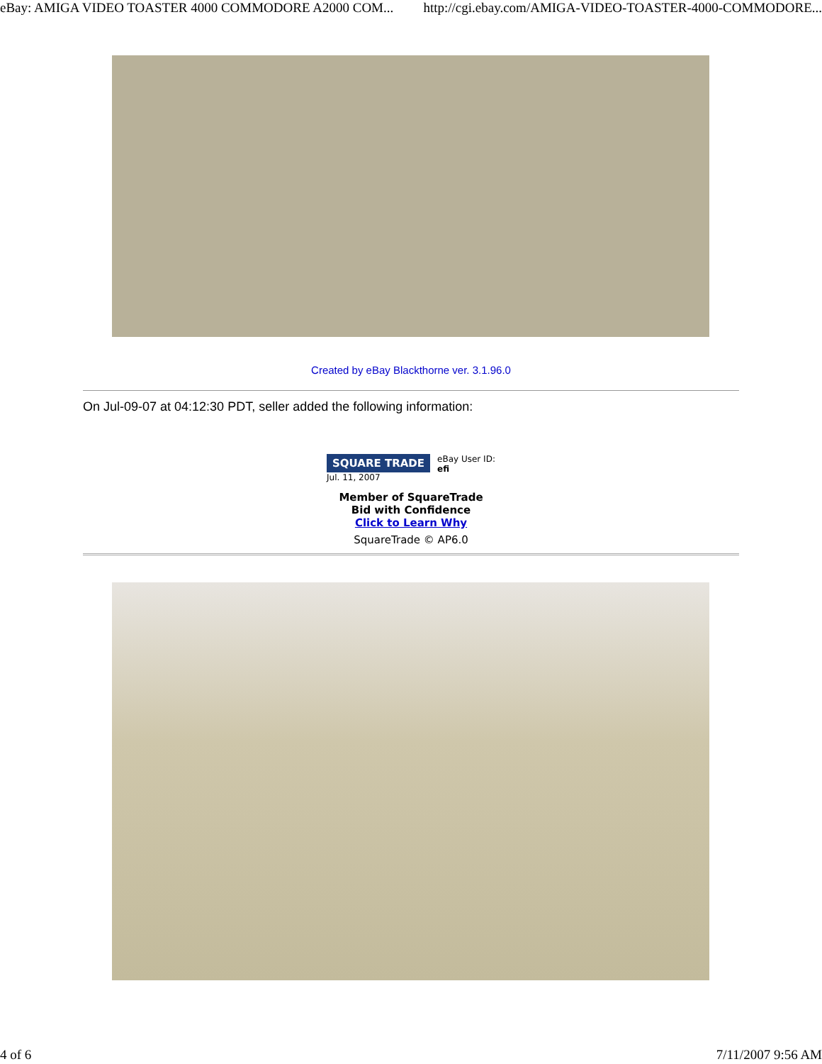eBay: AMIGA VIDEO TOASTER 4000 COMMODORE A2000 COM... http://cgi.ebay.com/AMIGA-VIDEO-TOASTER-4000-COMMODORE...
Created by eBay Blackthorne ver. 3.1.96.0
On Jul-09-07 at 04:12:30 PDT, seller added the following information:
SQUARE TRADE
Jul. 11, 2007
eBay User ID:
efi
Member of SquareTrade
Bid with Confidence
Click to Learn Why
SquareTrade © AP6.0
4 of 6 7/11/2007 9:56 AM